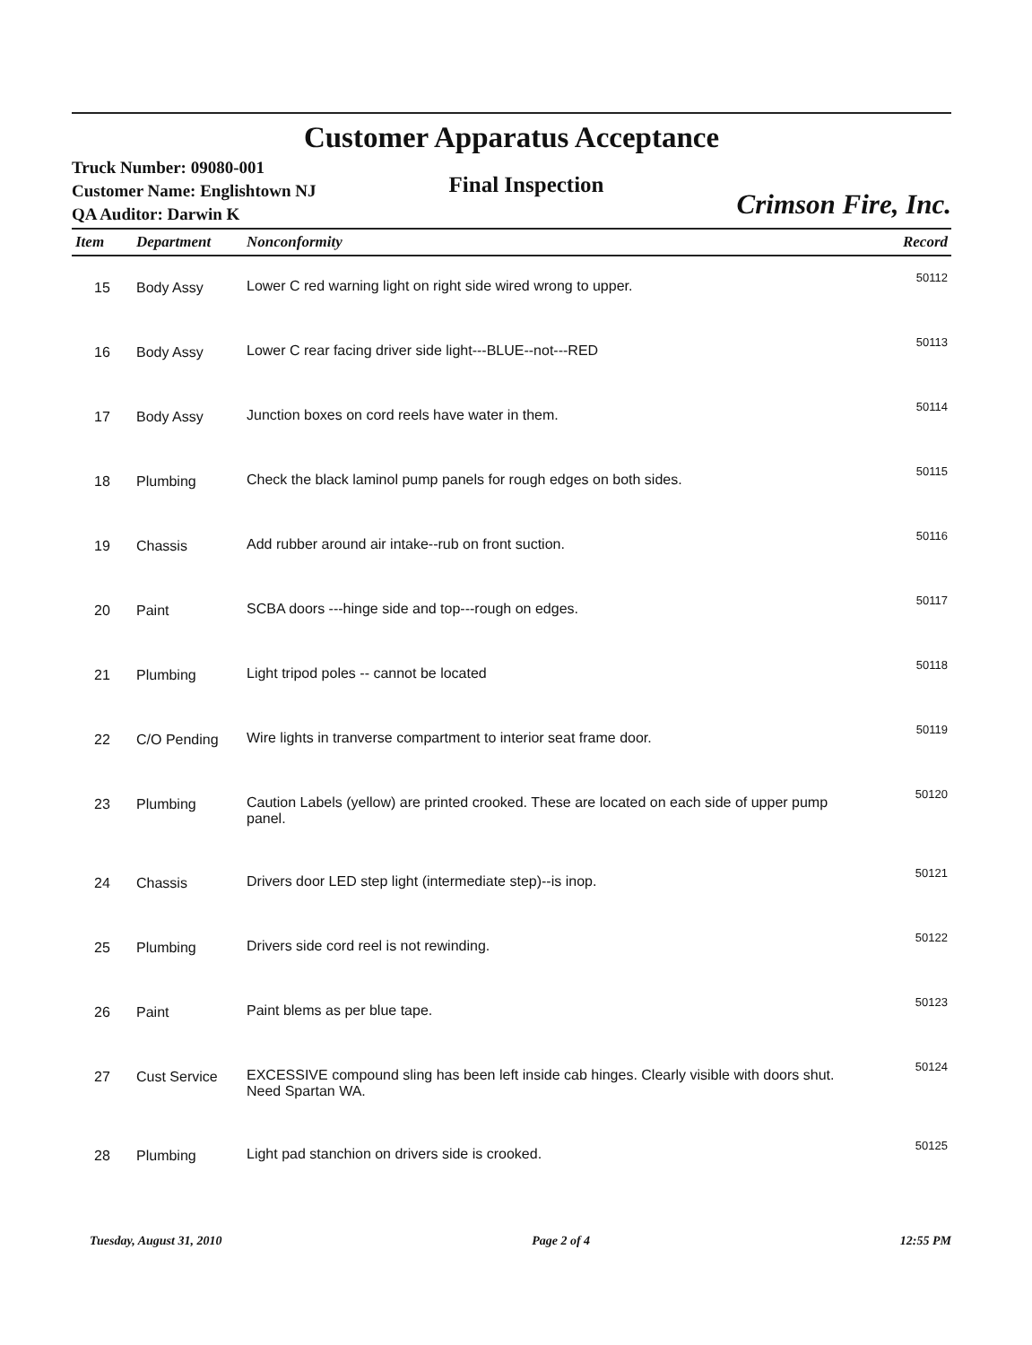Customer Apparatus Acceptance
Truck Number: 09080-001
Customer Name: Englishtown NJ
QA Auditor: Darwin K
Final Inspection
Crimson Fire, Inc.
| Item | Department | Nonconformity | Record |
| --- | --- | --- | --- |
| 15 | Body Assy | Lower C red warning light on right side wired wrong to upper. | 50112 |
| 16 | Body Assy | Lower C rear facing driver side light---BLUE--not---RED | 50113 |
| 17 | Body Assy | Junction boxes on cord reels have water in them. | 50114 |
| 18 | Plumbing | Check the black laminol pump panels for rough edges on both sides. | 50115 |
| 19 | Chassis | Add rubber around air intake--rub on front suction. | 50116 |
| 20 | Paint | SCBA doors ---hinge side and top---rough on edges. | 50117 |
| 21 | Plumbing | Light tripod poles -- cannot be located | 50118 |
| 22 | C/O Pending | Wire lights in tranverse compartment to interior seat frame door. | 50119 |
| 23 | Plumbing | Caution Labels (yellow) are printed crooked. These are located on each side of upper pump panel. | 50120 |
| 24 | Chassis | Drivers door LED step light (intermediate step)--is inop. | 50121 |
| 25 | Plumbing | Drivers side cord reel is not rewinding. | 50122 |
| 26 | Paint | Paint blems as per blue tape. | 50123 |
| 27 | Cust Service | EXCESSIVE compound sling has been left inside cab hinges. Clearly visible with doors shut. Need Spartan WA. | 50124 |
| 28 | Plumbing | Light pad stanchion on drivers side is crooked. | 50125 |
Tuesday, August 31, 2010 Page 2 of 4 12:55 PM